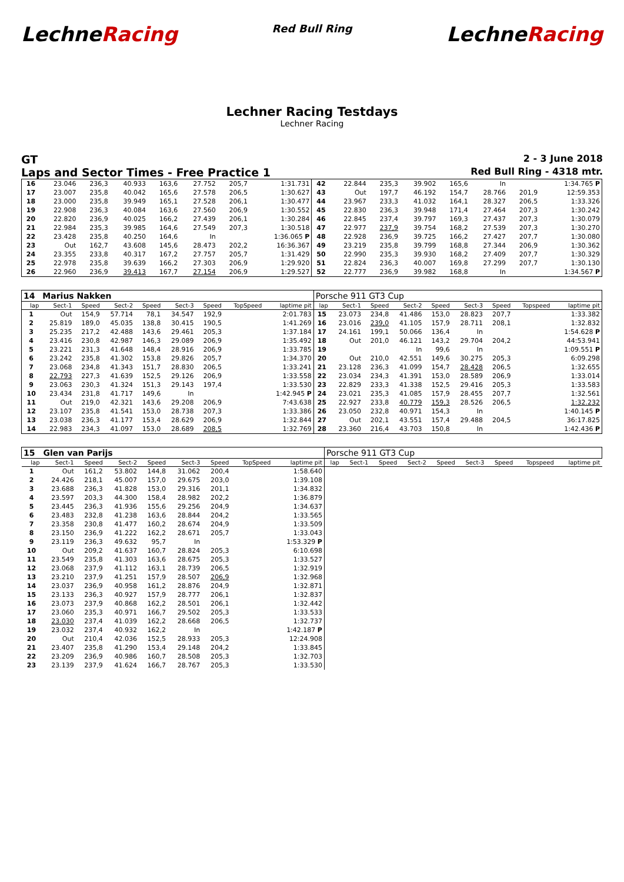LechneRacing
Red Bull Ring
LechneRacing
Lechner Racing Testdays
Lechner Racing
GT 2 - 3 June 2018
Laps and Sector Times - Free Practice 1 Red Bull Ring - 4318 mtr.
| 16 | 23.046 | 236,3 | 40.933 | 163,6 | 27.752 | 205,7 | | 1:31.731 | 42 | 22.844 | 235,3 | 39.902 | 165,6 | In | | | 1:34.765 P |
| 17 | 23.007 | 235,8 | 40.042 | 165,6 | 27.578 | 206,5 | | 1:30.627 | 43 | Out | 197,7 | 46.192 | 154,7 | 28.766 | 201,9 | | 12:59.353 |
| 18 | 23.000 | 235,8 | 39.949 | 165,1 | 27.528 | 206,1 | | 1:30.477 | 44 | 23.967 | 233,3 | 41.032 | 164,1 | 28.327 | 206,5 | | 1:33.326 |
| 19 | 22.908 | 236,3 | 40.084 | 163,6 | 27.560 | 206,9 | | 1:30.552 | 45 | 22.830 | 236,3 | 39.948 | 171,4 | 27.464 | 207,3 | | 1:30.242 |
| 20 | 22.820 | 236,9 | 40.025 | 166,2 | 27.439 | 206,1 | | 1:30.284 | 46 | 22.845 | 237,4 | 39.797 | 169,3 | 27.437 | 207,3 | | 1:30.079 |
| 21 | 22.984 | 235,3 | 39.985 | 164,6 | 27.549 | 207,3 | | 1:30.518 | 47 | 22.977 | 237,9 | 39.754 | 168,2 | 27.539 | 207,3 | | 1:30.270 |
| 22 | 23.428 | 235,8 | 40.250 | 164,6 | In | | | 1:36.065 P | 48 | 22.928 | 236,9 | 39.725 | 166,2 | 27.427 | 207,7 | | 1:30.080 |
| 23 | Out | 162,7 | 43.608 | 145,6 | 28.473 | 202,2 | | 16:36.367 | 49 | 23.219 | 235,8 | 39.799 | 168,8 | 27.344 | 206,9 | | 1:30.362 |
| 24 | 23.355 | 233,8 | 40.317 | 167,2 | 27.757 | 205,7 | | 1:31.429 | 50 | 22.990 | 235,3 | 39.930 | 168,2 | 27.409 | 207,7 | | 1:30.329 |
| 25 | 22.978 | 235,8 | 39.639 | 166,2 | 27.303 | 206,9 | | 1:29.920 | 51 | 22.824 | 236,3 | 40.007 | 169,8 | 27.299 | 207,7 | | 1:30.130 |
| 26 | 22.960 | 236,9 | 39.413 | 167,7 | 27.154 | 206,9 | | 1:29.527 | 52 | 22.777 | 236,9 | 39.982 | 168,8 | In | | | 1:34.567 P |
| 14 | Marius Nakken | | | | | | | | Porsche 911 GT3 Cup | | | | | | | | |
| lap | Sect-1 | Speed | Sect-2 | Speed | Sect-3 | Speed | TopSpeed | laptime pit | lap | Sect-1 | Speed | Sect-2 | Speed | Sect-3 | Speed | Topspeed | laptime pit |
| 1 | Out | 154,9 | 57.714 | 78,1 | 34.547 | 192,9 | | 2:01.783 | 15 | 23.073 | 234,8 | 41.486 | 153,0 | 28.823 | 207,7 | | 1:33.382 |
| 2 | 25.819 | 189,0 | 45.035 | 138,8 | 30.415 | 190,5 | | 1:41.269 | 16 | 23.016 | 239,0 | 41.105 | 157,9 | 28.711 | 208,1 | | 1:32.832 |
| 3 | 25.235 | 217,2 | 42.488 | 143,6 | 29.461 | 205,3 | | 1:37.184 | 17 | 24.161 | 199,1 | 50.066 | 136,4 | In | | | 1:54.628 P |
| 4 | 23.416 | 230,8 | 42.987 | 146,3 | 29.089 | 206,9 | | 1:35.492 | 18 | Out | 201,0 | 46.121 | 143,2 | 29.704 | 204,2 | | 44:53.941 |
| 5 | 23.221 | 231,3 | 41.648 | 148,4 | 28.916 | 206,9 | | 1:33.785 | 19 | | | In | 99,6 | In | | | 1:09.551 P |
| 6 | 23.242 | 235,8 | 41.302 | 153,8 | 29.826 | 205,7 | | 1:34.370 | 20 | Out | 210,0 | 42.551 | 149,6 | 30.275 | 205,3 | | 6:09.298 |
| 7 | 23.068 | 234,8 | 41.343 | 151,7 | 28.830 | 206,5 | | 1:33.241 | 21 | 23.128 | 236,3 | 41.099 | 154,7 | 28.428 | 206,5 | | 1:32.655 |
| 8 | 22.793 | 227,3 | 41.639 | 152,5 | 29.126 | 206,9 | | 1:33.558 | 22 | 23.034 | 234,3 | 41.391 | 153,0 | 28.589 | 206,9 | | 1:33.014 |
| 9 | 23.063 | 230,3 | 41.324 | 151,3 | 29.143 | 197,4 | | 1:33.530 | 23 | 22.829 | 233,3 | 41.338 | 152,5 | 29.416 | 205,3 | | 1:33.583 |
| 10 | 23.434 | 231,8 | 41.717 | 149,6 | In | | | 1:42.945 P | 24 | 23.021 | 235,3 | 41.085 | 157,9 | 28.455 | 207,7 | | 1:32.561 |
| 11 | Out | 219,0 | 42.321 | 143,6 | 29.208 | 206,9 | | 7:43.638 | 25 | 22.927 | 233,8 | 40.779 | 159,3 | 28.526 | 206,5 | | 1:32.232 |
| 12 | 23.107 | 235,8 | 41.541 | 153,0 | 28.738 | 207,3 | | 1:33.386 | 26 | 23.050 | 232,8 | 40.971 | 154,3 | In | | | 1:40.145 P |
| 13 | 23.038 | 236,3 | 41.177 | 153,4 | 28.629 | 206,9 | | 1:32.844 | 27 | Out | 202,1 | 43.551 | 157,4 | 29.488 | 204,5 | | 36:17.825 |
| 14 | 22.983 | 234,3 | 41.097 | 153,0 | 28.689 | 208,5 | | 1:32.769 | 28 | 23.360 | 216,4 | 43.703 | 150,8 | In | | | 1:42.436 P |
| 15 | Glen van Parijs | | | | | | | | Porsche 911 GT3 Cup | | | | | | | | |
| lap | Sect-1 | Speed | Sect-2 | Speed | Sect-3 | Speed | TopSpeed | laptime pit | lap | Sect-1 | Speed | Sect-2 | Speed | Sect-3 | Speed | Topspeed | laptime pit |
| 1 | Out | 161,2 | 53.802 | 144,8 | 31.062 | 200,4 | | 1:58.640 | | | | | | | | | |
| 2 | 24.426 | 218,1 | 45.007 | 157,0 | 29.675 | 203,0 | | 1:39.108 | | | | | | | | | |
| 3 | 23.688 | 236,3 | 41.828 | 153,0 | 29.316 | 201,1 | | 1:34.832 | | | | | | | | | |
| 4 | 23.597 | 203,3 | 44.300 | 158,4 | 28.982 | 202,2 | | 1:36.879 | | | | | | | | | |
| 5 | 23.445 | 236,3 | 41.936 | 155,6 | 29.256 | 204,9 | | 1:34.637 | | | | | | | | | |
| 6 | 23.483 | 232,8 | 41.238 | 163,6 | 28.844 | 204,2 | | 1:33.565 | | | | | | | | | |
| 7 | 23.358 | 230,8 | 41.477 | 160,2 | 28.674 | 204,9 | | 1:33.509 | | | | | | | | | |
| 8 | 23.150 | 236,9 | 41.222 | 162,2 | 28.671 | 205,7 | | 1:33.043 | | | | | | | | | |
| 9 | 23.119 | 236,3 | 49.632 | 95,7 | In | | | 1:53.329 P | | | | | | | | | |
| 10 | Out | 209,2 | 41.637 | 160,7 | 28.824 | 205,3 | | 6:10.698 | | | | | | | | | |
| 11 | 23.549 | 235,8 | 41.303 | 163,6 | 28.675 | 205,3 | | 1:33.527 | | | | | | | | | |
| 12 | 23.068 | 237,9 | 41.112 | 163,1 | 28.739 | 206,5 | | 1:32.919 | | | | | | | | | |
| 13 | 23.210 | 237,9 | 41.251 | 157,9 | 28.507 | 206,9 | | 1:32.968 | | | | | | | | | |
| 14 | 23.037 | 236,9 | 40.958 | 161,2 | 28.876 | 204,9 | | 1:32.871 | | | | | | | | | |
| 15 | 23.133 | 236,3 | 40.927 | 157,9 | 28.777 | 206,1 | | 1:32.837 | | | | | | | | | |
| 16 | 23.073 | 237,9 | 40.868 | 162,2 | 28.501 | 206,1 | | 1:32.442 | | | | | | | | | |
| 17 | 23.060 | 235,3 | 40.971 | 166,7 | 29.502 | 205,3 | | 1:33.533 | | | | | | | | | |
| 18 | 23.030 | 237,4 | 41.039 | 162,2 | 28.668 | 206,5 | | 1:32.737 | | | | | | | | | |
| 19 | 23.032 | 237,4 | 40.932 | 162,2 | In | | | 1:42.187 P | | | | | | | | | |
| 20 | Out | 210,4 | 42.036 | 152,5 | 28.933 | 205,3 | | 12:24.908 | | | | | | | | | |
| 21 | 23.407 | 235,8 | 41.290 | 153,4 | 29.148 | 204,2 | | 1:33.845 | | | | | | | | | |
| 22 | 23.209 | 236,9 | 40.986 | 160,7 | 28.508 | 205,3 | | 1:32.703 | | | | | | | | | |
| 23 | 23.139 | 237,9 | 41.624 | 166,7 | 28.767 | 205,3 | | 1:33.530 | | | | | | | | | |